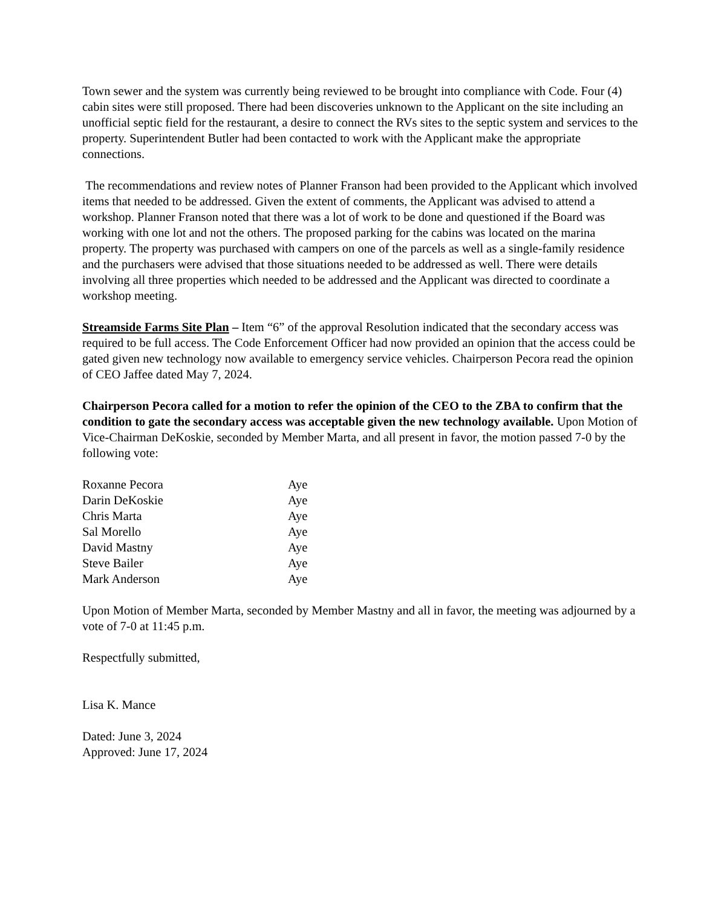Town sewer and the system was currently being reviewed to be brought into compliance with Code. Four (4) cabin sites were still proposed. There had been discoveries unknown to the Applicant on the site including an unofficial septic field for the restaurant, a desire to connect the RVs sites to the septic system and services to the property. Superintendent Butler had been contacted to work with the Applicant make the appropriate connections.
The recommendations and review notes of Planner Franson had been provided to the Applicant which involved items that needed to be addressed. Given the extent of comments, the Applicant was advised to attend a workshop. Planner Franson noted that there was a lot of work to be done and questioned if the Board was working with one lot and not the others. The proposed parking for the cabins was located on the marina property. The property was purchased with campers on one of the parcels as well as a single-family residence and the purchasers were advised that those situations needed to be addressed as well. There were details involving all three properties which needed to be addressed and the Applicant was directed to coordinate a workshop meeting.
Streamside Farms Site Plan – Item “6” of the approval Resolution indicated that the secondary access was required to be full access. The Code Enforcement Officer had now provided an opinion that the access could be gated given new technology now available to emergency service vehicles. Chairperson Pecora read the opinion of CEO Jaffee dated May 7, 2024.
Chairperson Pecora called for a motion to refer the opinion of the CEO to the ZBA to confirm that the condition to gate the secondary access was acceptable given the new technology available. Upon Motion of Vice-Chairman DeKoskie, seconded by Member Marta, and all present in favor, the motion passed 7-0 by the following vote:
| Roxanne Pecora | Aye |
| Darin DeKoskie | Aye |
| Chris Marta | Aye |
| Sal Morello | Aye |
| David Mastny | Aye |
| Steve Bailer | Aye |
| Mark Anderson | Aye |
Upon Motion of Member Marta, seconded by Member Mastny and all in favor, the meeting was adjourned by a vote of 7-0 at 11:45 p.m.
Respectfully submitted,
Lisa K. Mance
Dated: June 3, 2024
Approved: June 17, 2024